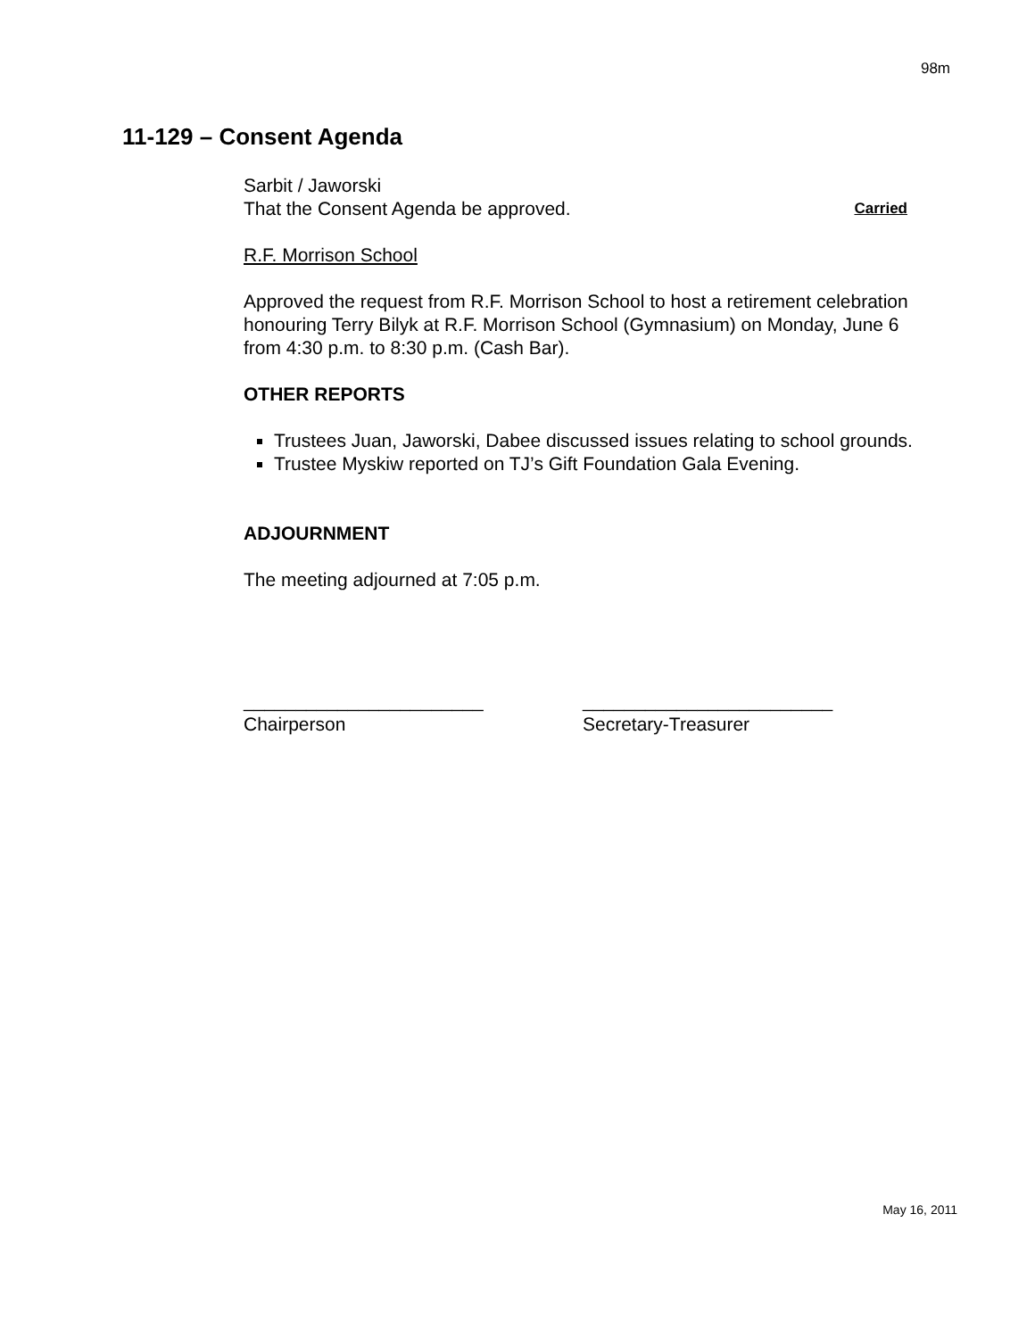98m
11-129 – Consent Agenda
Sarbit / Jaworski
That the Consent Agenda be approved. Carried
R.F. Morrison School
Approved the request from R.F. Morrison School to host a retirement celebration honouring Terry Bilyk at R.F. Morrison School (Gymnasium) on Monday, June 6 from 4:30 p.m. to 8:30 p.m. (Cash Bar).
OTHER REPORTS
Trustees Juan, Jaworski, Dabee discussed issues relating to school grounds.
Trustee Myskiw reported on TJ’s Gift Foundation Gala Evening.
ADJOURNMENT
The meeting adjourned at 7:05 p.m.
_______________________
Chairperson
________________________
Secretary-Treasurer
May 16, 2011